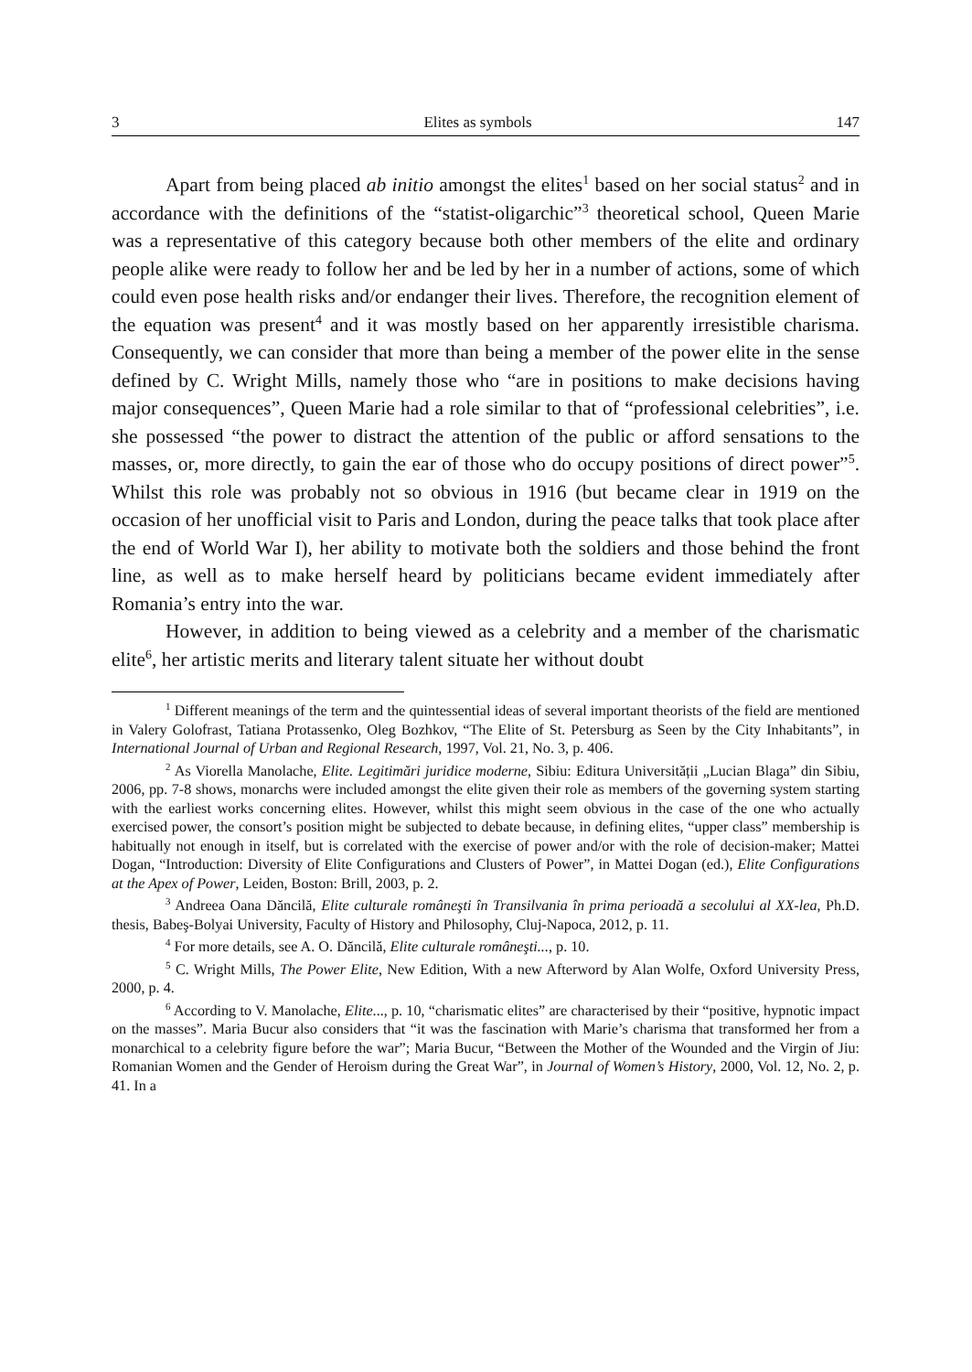3 Elites as symbols 147
Apart from being placed ab initio amongst the elites<sup>1</sup> based on her social status<sup>2</sup> and in accordance with the definitions of the “statist-oligarchic”<sup>3</sup> theoretical school, Queen Marie was a representative of this category because both other members of the elite and ordinary people alike were ready to follow her and be led by her in a number of actions, some of which could even pose health risks and/or endanger their lives. Therefore, the recognition element of the equation was present<sup>4</sup> and it was mostly based on her apparently irresistible charisma. Consequently, we can consider that more than being a member of the power elite in the sense defined by C. Wright Mills, namely those who “are in positions to make decisions having major consequences”, Queen Marie had a role similar to that of “professional celebrities”, i.e. she possessed “the power to distract the attention of the public or afford sensations to the masses, or, more directly, to gain the ear of those who do occupy positions of direct power”<sup>5</sup>. Whilst this role was probably not so obvious in 1916 (but became clear in 1919 on the occasion of her unofficial visit to Paris and London, during the peace talks that took place after the end of World War I), her ability to motivate both the soldiers and those behind the front line, as well as to make herself heard by politicians became evident immediately after Romania’s entry into the war.
However, in addition to being viewed as a celebrity and a member of the charismatic elite<sup>6</sup>, her artistic merits and literary talent situate her without doubt
<sup>1</sup> Different meanings of the term and the quintessential ideas of several important theorists of the field are mentioned in Valery Golofrast, Tatiana Protassenko, Oleg Bozhkov, “The Elite of St. Petersburg as Seen by the City Inhabitants”, in International Journal of Urban and Regional Research, 1997, Vol. 21, No. 3, p. 406.
<sup>2</sup> As Viorella Manolache, Elite. Legitimări juridice moderne, Sibiu: Editura Universității „Lucian Blaga” din Sibiu, 2006, pp. 7-8 shows, monarchs were included amongst the elite given their role as members of the governing system starting with the earliest works concerning elites. However, whilst this might seem obvious in the case of the one who actually exercised power, the consort’s position might be subjected to debate because, in defining elites, “upper class” membership is habitually not enough in itself, but is correlated with the exercise of power and/or with the role of decision-maker; Mattei Dogan, “Introduction: Diversity of Elite Configurations and Clusters of Power”, in Mattei Dogan (ed.), Elite Configurations at the Apex of Power, Leiden, Boston: Brill, 2003, p. 2.
<sup>3</sup> Andreea Oana Dăncilă, Elite culturale româneşti în Transilvania în prima perioadă a secolului al XX-lea, Ph.D. thesis, Babeş-Bolyai University, Faculty of History and Philosophy, Cluj-Napoca, 2012, p. 11.
<sup>4</sup> For more details, see A. O. Dăncilă, Elite culturale româneşti..., p. 10.
<sup>5</sup> C. Wright Mills, The Power Elite, New Edition, With a new Afterword by Alan Wolfe, Oxford University Press, 2000, p. 4.
<sup>6</sup> According to V. Manolache, Elite..., p. 10, “charismatic elites” are characterised by their “positive, hypnotic impact on the masses”. Maria Bucur also considers that “it was the fascination with Marie’s charisma that transformed her from a monarchical to a celebrity figure before the war”; Maria Bucur, “Between the Mother of the Wounded and the Virgin of Jiu: Romanian Women and the Gender of Heroism during the Great War”, in Journal of Women’s History, 2000, Vol. 12, No. 2, p. 41. In a